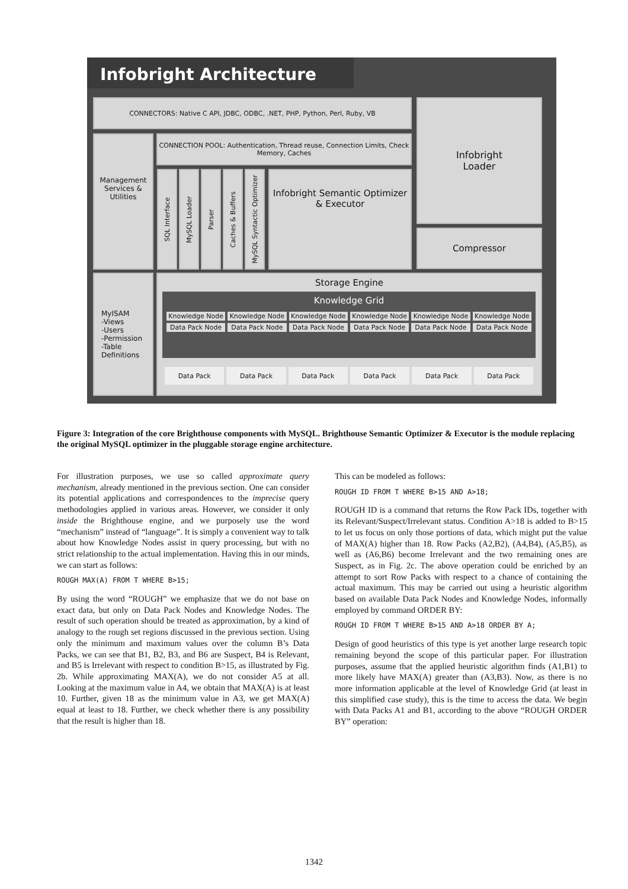Infobright Architecture
CONNECTORS: Native C API, JDBC, ODBC, .NET, PHP, Python, Perl, Ruby, VB
Infobright
Loader
Compressor
Management Services & Utilities
CONNECTION POOL: Authentication, Thread reuse, Connection Limits, Check Memory, Caches
SQL Interface
MySQL Loader
Parser
Caches & Buffers
MySQL Syntactic Optimizer
Infobright Semantic Optimizer & Executor
MyISAM
-Views
-Users
-Permission
-Table Definitions
Storage Engine
Knowledge Grid
| Knowledge Node | Knowledge Node | Knowledge Node | Knowledge Node | Knowledge Node | Knowledge Node |
| Data Pack Node | Data Pack Node | Data Pack Node | Data Pack Node | Data Pack Node | Data Pack Node |
| Data Pack | Data Pack | Data Pack | Data Pack | Data Pack | Data Pack |
Figure 3: Integration of the core Brighthouse components with MySQL. Brighthouse Semantic Optimizer & Executor is the module replacing the original MySQL optimizer in the pluggable storage engine architecture.
For illustration purposes, we use so called approximate query mechanism, already mentioned in the previous section. One can consider its potential applications and correspondences to the imprecise query methodologies applied in various areas. However, we consider it only inside the Brighthouse engine, and we purposely use the word “mechanism” instead of “language”. It is simply a convenient way to talk about how Knowledge Nodes assist in query processing, but with no strict relationship to the actual implementation. Having this in our minds, we can start as follows:
ROUGH MAX(A) FROM T WHERE B>15;
By using the word “ROUGH” we emphasize that we do not base on exact data, but only on Data Pack Nodes and Knowledge Nodes. The result of such operation should be treated as approximation, by a kind of analogy to the rough set regions discussed in the previous section. Using only the minimum and maximum values over the column B’s Data Packs, we can see that B1, B2, B3, and B6 are Suspect, B4 is Relevant, and B5 is Irrelevant with respect to condition B>15, as illustrated by Fig. 2b. While approximating MAX(A), we do not consider A5 at all. Looking at the maximum value in A4, we obtain that MAX(A) is at least 10. Further, given 18 as the minimum value in A3, we get MAX(A) equal at least to 18. Further, we check whether there is any possibility that the result is higher than 18.
This can be modeled as follows:
ROUGH ID FROM T WHERE B>15 AND A>18;
ROUGH ID is a command that returns the Row Pack IDs, together with its Relevant/Suspect/Irrelevant status. Condition A>18 is added to B>15 to let us focus on only those portions of data, which might put the value of MAX(A) higher than 18. Row Packs (A2,B2), (A4,B4), (A5,B5), as well as (A6,B6) become Irrelevant and the two remaining ones are Suspect, as in Fig. 2c. The above operation could be enriched by an attempt to sort Row Packs with respect to a chance of containing the actual maximum. This may be carried out using a heuristic algorithm based on available Data Pack Nodes and Knowledge Nodes, informally employed by command ORDER BY:
ROUGH ID FROM T WHERE B>15 AND A>18 ORDER BY A;
Design of good heuristics of this type is yet another large research topic remaining beyond the scope of this particular paper. For illustration purposes, assume that the applied heuristic algorithm finds (A1,B1) to more likely have MAX(A) greater than (A3,B3). Now, as there is no more information applicable at the level of Knowledge Grid (at least in this simplified case study), this is the time to access the data. We begin with Data Packs A1 and B1, according to the above “ROUGH ORDER BY” operation:
1342